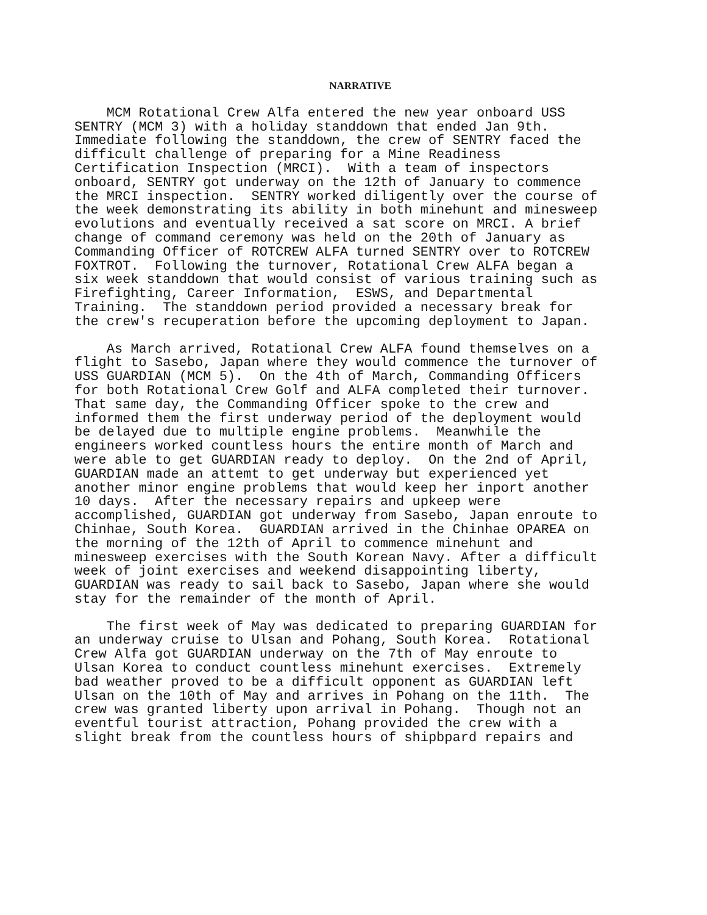NARRATIVE
MCM Rotational Crew Alfa entered the new year onboard USS SENTRY (MCM 3) with a holiday standdown that ended Jan 9th. Immediate following the standdown, the crew of SENTRY faced the difficult challenge of preparing for a Mine Readiness Certification Inspection (MRCI). With a team of inspectors onboard, SENTRY got underway on the 12th of January to commence the MRCI inspection. SENTRY worked diligently over the course of the week demonstrating its ability in both minehunt and minesweep evolutions and eventually received a sat score on MRCI. A brief change of command ceremony was held on the 20th of January as Commanding Officer of ROTCREW ALFA turned SENTRY over to ROTCREW FOXTROT. Following the turnover, Rotational Crew ALFA began a six week standdown that would consist of various training such as Firefighting, Career Information, ESWS, and Departmental Training. The standdown period provided a necessary break for the crew's recuperation before the upcoming deployment to Japan.
As March arrived, Rotational Crew ALFA found themselves on a flight to Sasebo, Japan where they would commence the turnover of USS GUARDIAN (MCM 5). On the 4th of March, Commanding Officers for both Rotational Crew Golf and ALFA completed their turnover. That same day, the Commanding Officer spoke to the crew and informed them the first underway period of the deployment would be delayed due to multiple engine problems. Meanwhile the engineers worked countless hours the entire month of March and were able to get GUARDIAN ready to deploy. On the 2nd of April, GUARDIAN made an attemt to get underway but experienced yet another minor engine problems that would keep her inport another 10 days. After the necessary repairs and upkeep were accomplished, GUARDIAN got underway from Sasebo, Japan enroute to Chinhae, South Korea. GUARDIAN arrived in the Chinhae OPAREA on the morning of the 12th of April to commence minehunt and minesweep exercises with the South Korean Navy. After a difficult week of joint exercises and weekend disappointing liberty, GUARDIAN was ready to sail back to Sasebo, Japan where she would stay for the remainder of the month of April.
The first week of May was dedicated to preparing GUARDIAN for an underway cruise to Ulsan and Pohang, South Korea. Rotational Crew Alfa got GUARDIAN underway on the 7th of May enroute to Ulsan Korea to conduct countless minehunt exercises. Extremely bad weather proved to be a difficult opponent as GUARDIAN left Ulsan on the 10th of May and arrives in Pohang on the 11th. The crew was granted liberty upon arrival in Pohang. Though not an eventful tourist attraction, Pohang provided the crew with a slight break from the countless hours of shipbpard repairs and